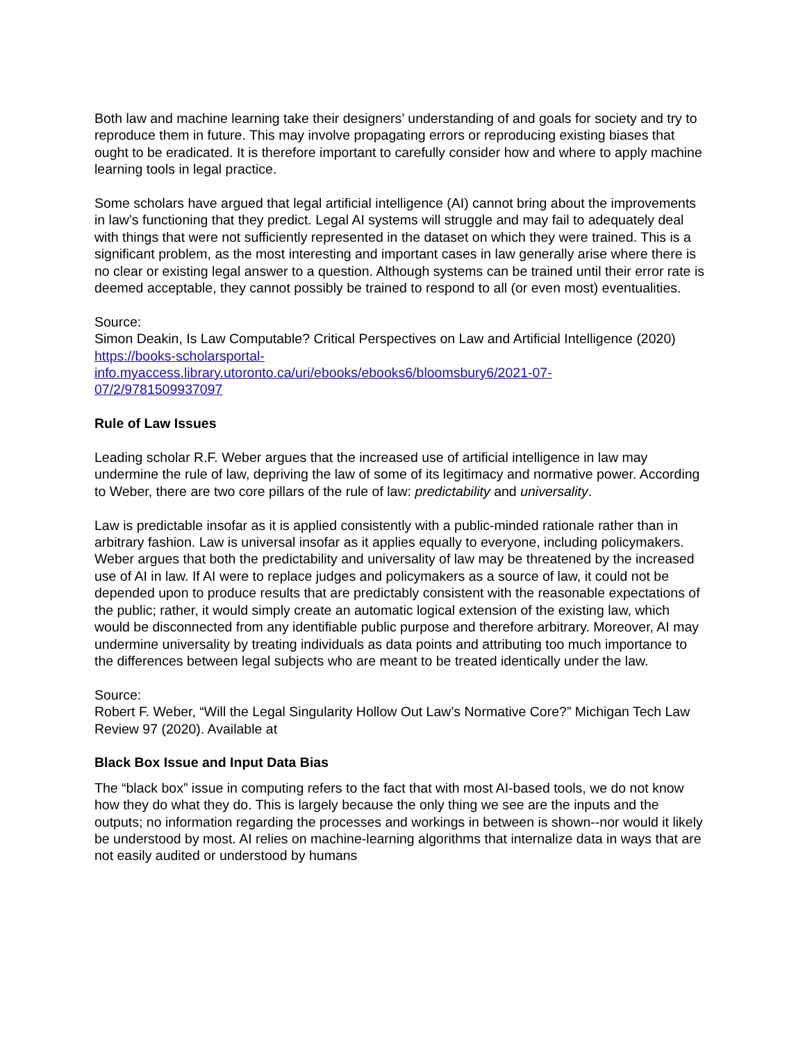Both law and machine learning take their designers’ understanding of and goals for society and try to reproduce them in future. This may involve propagating errors or reproducing existing biases that ought to be eradicated. It is therefore important to carefully consider how and where to apply machine learning tools in legal practice.
Some scholars have argued that legal artificial intelligence (AI) cannot bring about the improvements in law’s functioning that they predict. Legal AI systems will struggle and may fail to adequately deal with things that were not sufficiently represented in the dataset on which they were trained. This is a significant problem, as the most interesting and important cases in law generally arise where there is no clear or existing legal answer to a question. Although systems can be trained until their error rate is deemed acceptable, they cannot possibly be trained to respond to all (or even most) eventualities.
Source:
Simon Deakin, Is Law Computable? Critical Perspectives on Law and Artificial Intelligence (2020)
https://books-scholarsportal-
info.myaccess.library.utoronto.ca/uri/ebooks/ebooks6/bloomsbury6/2021-07-
07/2/9781509937097
Rule of Law Issues
Leading scholar R.F. Weber argues that the increased use of artificial intelligence in law may undermine the rule of law, depriving the law of some of its legitimacy and normative power. According to Weber, there are two core pillars of the rule of law: predictability and universality.
Law is predictable insofar as it is applied consistently with a public-minded rationale rather than in arbitrary fashion. Law is universal insofar as it applies equally to everyone, including policymakers. Weber argues that both the predictability and universality of law may be threatened by the increased use of AI in law. If AI were to replace judges and policymakers as a source of law, it could not be depended upon to produce results that are predictably consistent with the reasonable expectations of the public; rather, it would simply create an automatic logical extension of the existing law, which would be disconnected from any identifiable public purpose and therefore arbitrary. Moreover, AI may undermine universality by treating individuals as data points and attributing too much importance to the differences between legal subjects who are meant to be treated identically under the law.
Source:
Robert F. Weber, “Will the Legal Singularity Hollow Out Law’s Normative Core?” Michigan Tech Law Review 97 (2020). Available at
Black Box Issue and Input Data Bias
The “black box” issue in computing refers to the fact that with most AI-based tools, we do not know how they do what they do. This is largely because the only thing we see are the inputs and the outputs; no information regarding the processes and workings in between is shown--nor would it likely be understood by most. AI relies on machine-learning algorithms that internalize data in ways that are not easily audited or understood by humans